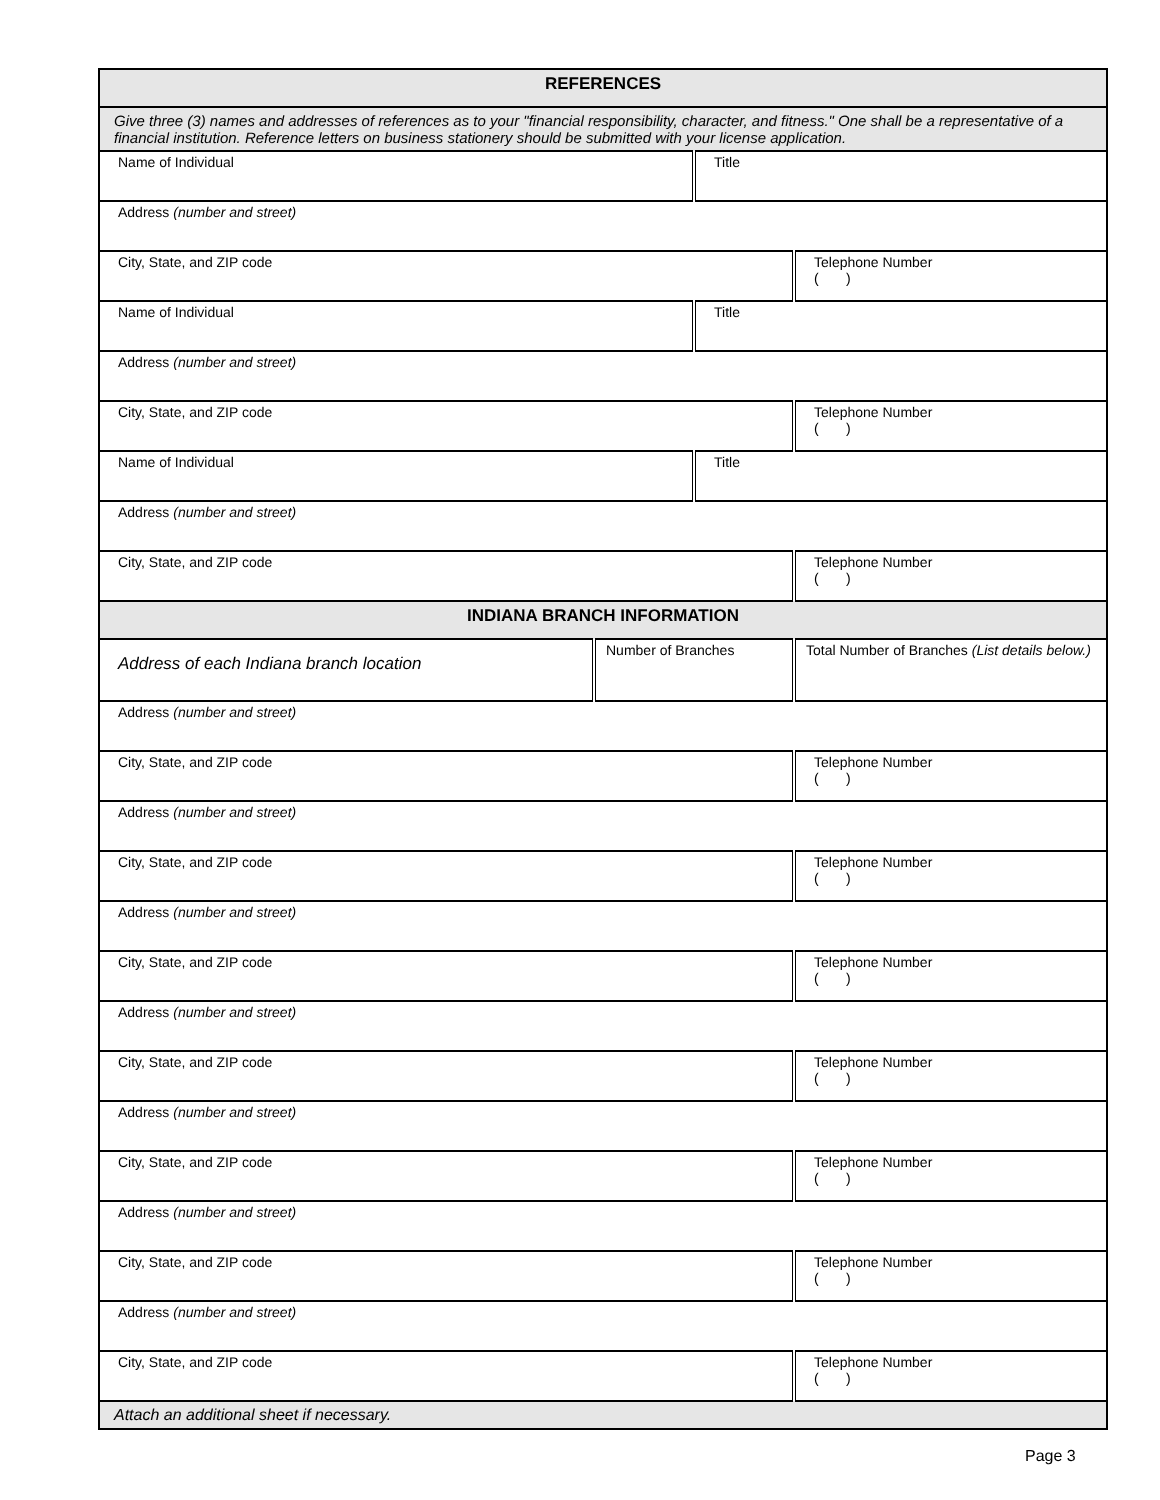| REFERENCES | | | |
| Give three (3) names and addresses of references as to your "financial responsibility, character, and fitness." One shall be a representative of a financial institution. Reference letters on business stationery should be submitted with your license application. | | | |
| Name of Individual | | Title | |
| Address (number and street) | | | |
| City, State, and ZIP code | | | Telephone Number ( ) |
| Name of Individual | | Title | |
| Address (number and street) | | | |
| City, State, and ZIP code | | | Telephone Number ( ) |
| Name of Individual | | Title | |
| Address (number and street) | | | |
| City, State, and ZIP code | | | Telephone Number ( ) |
| INDIANA BRANCH INFORMATION | | | |
| Address of each Indiana branch location | Number of Branches | | Total Number of Branches (List details below.) |
| Address (number and street) | | | |
| City, State, and ZIP code | | | Telephone Number ( ) |
| Address (number and street) | | | |
| City, State, and ZIP code | | | Telephone Number ( ) |
| Address (number and street) | | | |
| City, State, and ZIP code | | | Telephone Number ( ) |
| Address (number and street) | | | |
| City, State, and ZIP code | | | Telephone Number ( ) |
| Address (number and street) | | | |
| City, State, and ZIP code | | | Telephone Number ( ) |
| Address (number and street) | | | |
| City, State, and ZIP code | | | Telephone Number ( ) |
| Address (number and street) | | | |
| City, State, and ZIP code | | | Telephone Number ( ) |
| Attach an additional sheet if necessary. | | | |
Page 3